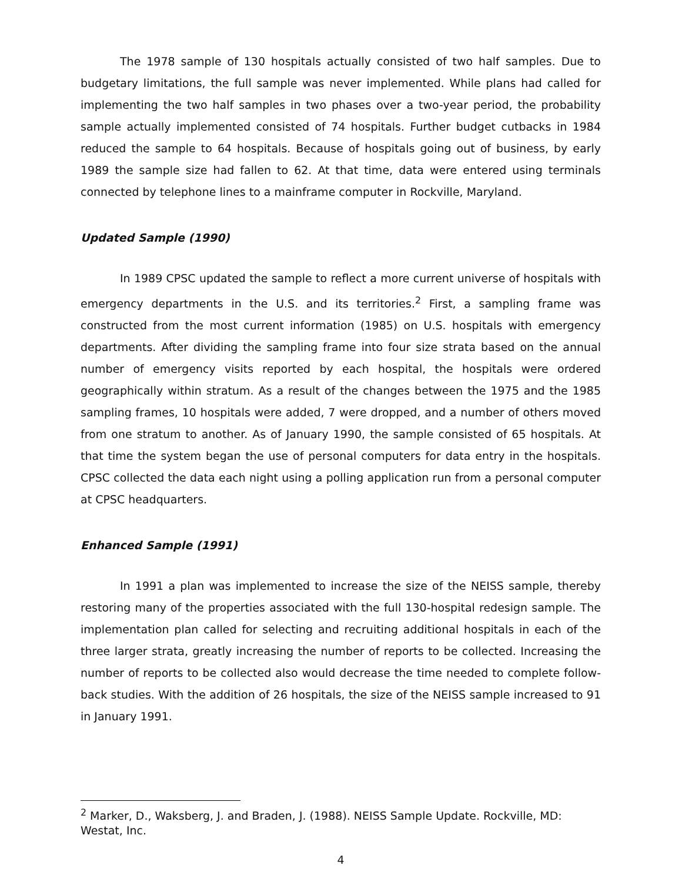The 1978 sample of 130 hospitals actually consisted of two half samples. Due to budgetary limitations, the full sample was never implemented. While plans had called for implementing the two half samples in two phases over a two-year period, the probability sample actually implemented consisted of 74 hospitals. Further budget cutbacks in 1984 reduced the sample to 64 hospitals. Because of hospitals going out of business, by early 1989 the sample size had fallen to 62. At that time, data were entered using terminals connected by telephone lines to a mainframe computer in Rockville, Maryland.
Updated Sample (1990)
In 1989 CPSC updated the sample to reflect a more current universe of hospitals with emergency departments in the U.S. and its territories.<sup>2</sup> First, a sampling frame was constructed from the most current information (1985) on U.S. hospitals with emergency departments. After dividing the sampling frame into four size strata based on the annual number of emergency visits reported by each hospital, the hospitals were ordered geographically within stratum. As a result of the changes between the 1975 and the 1985 sampling frames, 10 hospitals were added, 7 were dropped, and a number of others moved from one stratum to another. As of January 1990, the sample consisted of 65 hospitals. At that time the system began the use of personal computers for data entry in the hospitals. CPSC collected the data each night using a polling application run from a personal computer at CPSC headquarters.
Enhanced Sample (1991)
In 1991 a plan was implemented to increase the size of the NEISS sample, thereby restoring many of the properties associated with the full 130-hospital redesign sample. The implementation plan called for selecting and recruiting additional hospitals in each of the three larger strata, greatly increasing the number of reports to be collected. Increasing the number of reports to be collected also would decrease the time needed to complete follow-back studies. With the addition of 26 hospitals, the size of the NEISS sample increased to 91 in January 1991.
<sup>2</sup> Marker, D., Waksberg, J. and Braden, J. (1988). NEISS Sample Update. Rockville, MD: Westat, Inc.
4